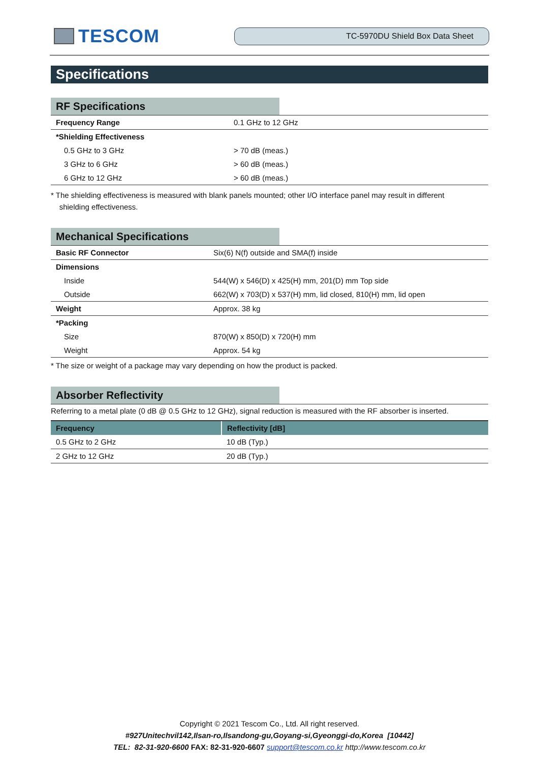TESCOM
TC-5970DU Shield Box Data Sheet
Specifications
RF Specifications
| Frequency Range | 0.1 GHz to 12 GHz |
| *Shielding Effectiveness | |
| 0.5 GHz to 3 GHz | > 70 dB (meas.) |
| 3 GHz to 6 GHz | > 60 dB (meas.) |
| 6 GHz to 12 GHz | > 60 dB (meas.) |
* The shielding effectiveness is measured with blank panels mounted; other I/O interface panel may result in different
shielding effectiveness.
Mechanical Specifications
| Basic RF Connector | Six(6) N(f) outside and SMA(f) inside |
| Dimensions | |
| Inside | 544(W) x 546(D) x 425(H) mm, 201(D) mm Top side |
| Outside | 662(W) x 703(D) x 537(H) mm, lid closed, 810(H) mm, lid open |
| Weight | Approx. 38 kg |
| *Packing | |
| Size | 870(W) x 850(D) x 720(H) mm |
| Weight | Approx. 54 kg |
* The size or weight of a package may vary depending on how the product is packed.
Absorber Reflectivity
Referring to a metal plate (0 dB @ 0.5 GHz to 12 GHz), signal reduction is measured with the RF absorber is inserted.
| Frequency | Reflectivity [dB] |
| --- | --- |
| 0.5 GHz to 2 GHz | 10 dB (Typ.) |
| 2 GHz to 12 GHz | 20 dB (Typ.) |
Copyright © 2021 Tescom Co., Ltd. All right reserved.
#927Unitechvil142,Ilsan-ro,Ilsandong-gu,Goyang-si,Gyeonggi-do,Korea [10442]
TEL: 82-31-920-6600 FAX: 82-31-920-6607 support@tescom.co.kr http://www.tescom.co.kr